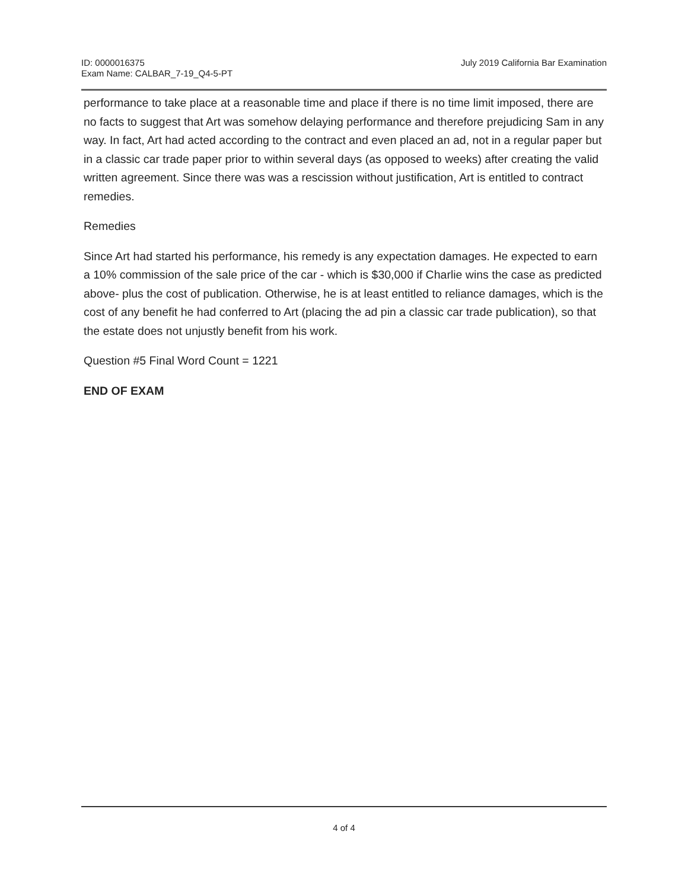ID: 0000016375
Exam Name: CALBAR_7-19_Q4-5-PT
July 2019 California Bar Examination
performance to take place at a reasonable time and place if there is no time limit imposed, there are no facts to suggest that Art was somehow delaying performance and therefore prejudicing Sam in any way. In fact, Art had acted according to the contract and even placed an ad, not in a regular paper but in a classic car trade paper prior to within several days (as opposed to weeks) after creating the valid written agreement. Since there was was a rescission without justification, Art is entitled to contract remedies.
Remedies
Since Art had started his performance, his remedy is any expectation damages. He expected to earn a 10% commission of the sale price of the car - which is $30,000 if Charlie wins the case as predicted above- plus the cost of publication. Otherwise, he is at least entitled to reliance damages, which is the cost of any benefit he had conferred to Art (placing the ad pin a classic car trade publication), so that the estate does not unjustly benefit from his work.
Question #5 Final Word Count = 1221
END OF EXAM
4 of 4